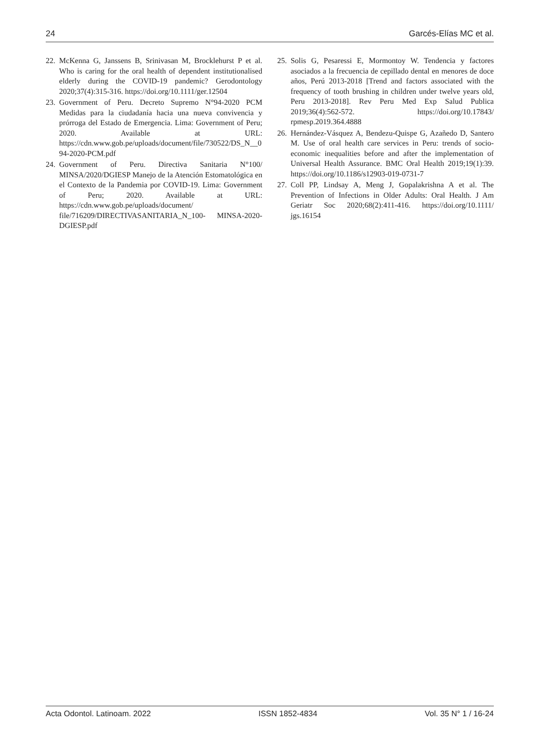24 Garcés-Elías MC et al.
22. McKenna G, Janssens B, Srinivasan M, Brocklehurst P et al. Who is caring for the oral health of dependent institutionalised elderly during the COVID-19 pandemic? Gerodontology 2020;37(4):315-316. https://doi.org/10.1111/ger.12504
23. Government of Peru. Decreto Supremo N°94-2020 PCM Medidas para la ciudadanía hacia una nueva convivencia y prórroga del Estado de Emergencia. Lima: Government of Peru; 2020. Available at URL: https://cdn.www.gob.pe/uploads/document/file/730522/DS_N__094-2020-PCM.pdf
24. Government of Peru. Directiva Sanitaria N°100/ MINSA/2020/DGIESP Manejo de la Atención Estomatológica en el Contexto de la Pandemia por COVID-19. Lima: Government of Peru; 2020. Available at URL: https://cdn.www.gob.pe/uploads/document/ file/716209/DIRECTIVASANITARIA_N_100- MINSA-2020-DGIESP.pdf
25. Solis G, Pesaressi E, Mormontoy W. Tendencia y factores asociados a la frecuencia de cepillado dental en menores de doce años, Perú 2013-2018 [Trend and factors associated with the frequency of tooth brushing in children under twelve years old, Peru 2013-2018]. Rev Peru Med Exp Salud Publica 2019;36(4):562-572. https://doi.org/10.17843/ rpmesp.2019.364.4888
26. Hernández-Vásquez A, Bendezu-Quispe G, Azañedo D, Santero M. Use of oral health care services in Peru: trends of socio-economic inequalities before and after the implementation of Universal Health Assurance. BMC Oral Health 2019;19(1):39. https://doi.org/10.1186/s12903-019-0731-7
27. Coll PP, Lindsay A, Meng J, Gopalakrishna A et al. The Prevention of Infections in Older Adults: Oral Health. J Am Geriatr Soc 2020;68(2):411-416. https://doi.org/10.1111/ jgs.16154
Acta Odontol. Latinoam. 2022 ISSN 1852-4834 Vol. 35 N° 1 / 16-24